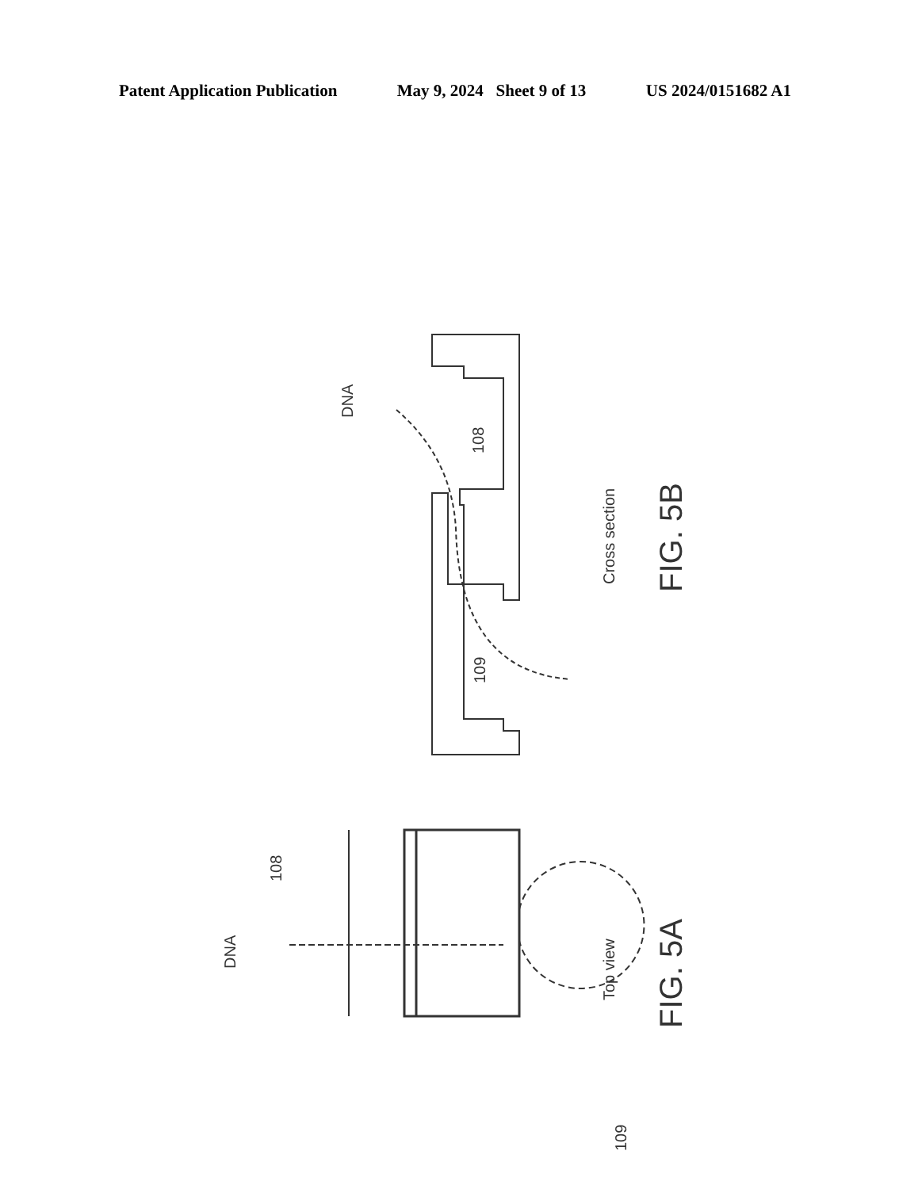Patent Application Publication May 9, 2024 Sheet 9 of 13 US 2024/0151682 A1
DNA
108
109
Cross section
FIG. 5B
DNA
108
Top view
109
FIG. 5A